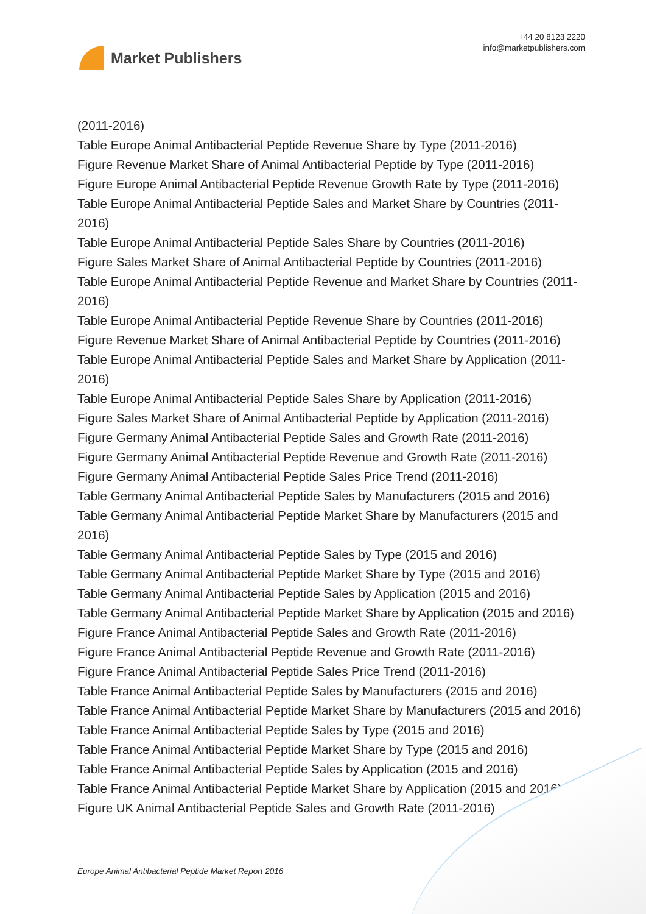Market Publishers
+44 20 8123 2220
info@marketpublishers.com
(2011-2016)
Table Europe Animal Antibacterial Peptide Revenue Share by Type (2011-2016)
Figure Revenue Market Share of Animal Antibacterial Peptide by Type (2011-2016)
Figure Europe Animal Antibacterial Peptide Revenue Growth Rate by Type (2011-2016)
Table Europe Animal Antibacterial Peptide Sales and Market Share by Countries (2011-2016)
Table Europe Animal Antibacterial Peptide Sales Share by Countries (2011-2016)
Figure Sales Market Share of Animal Antibacterial Peptide by Countries (2011-2016)
Table Europe Animal Antibacterial Peptide Revenue and Market Share by Countries (2011-2016)
Table Europe Animal Antibacterial Peptide Revenue Share by Countries (2011-2016)
Figure Revenue Market Share of Animal Antibacterial Peptide by Countries (2011-2016)
Table Europe Animal Antibacterial Peptide Sales and Market Share by Application (2011-2016)
Table Europe Animal Antibacterial Peptide Sales Share by Application (2011-2016)
Figure Sales Market Share of Animal Antibacterial Peptide by Application (2011-2016)
Figure Germany Animal Antibacterial Peptide Sales and Growth Rate (2011-2016)
Figure Germany Animal Antibacterial Peptide Revenue and Growth Rate (2011-2016)
Figure Germany Animal Antibacterial Peptide Sales Price Trend (2011-2016)
Table Germany Animal Antibacterial Peptide Sales by Manufacturers (2015 and 2016)
Table Germany Animal Antibacterial Peptide Market Share by Manufacturers (2015 and 2016)
Table Germany Animal Antibacterial Peptide Sales by Type (2015 and 2016)
Table Germany Animal Antibacterial Peptide Market Share by Type (2015 and 2016)
Table Germany Animal Antibacterial Peptide Sales by Application (2015 and 2016)
Table Germany Animal Antibacterial Peptide Market Share by Application (2015 and 2016)
Figure France Animal Antibacterial Peptide Sales and Growth Rate (2011-2016)
Figure France Animal Antibacterial Peptide Revenue and Growth Rate (2011-2016)
Figure France Animal Antibacterial Peptide Sales Price Trend (2011-2016)
Table France Animal Antibacterial Peptide Sales by Manufacturers (2015 and 2016)
Table France Animal Antibacterial Peptide Market Share by Manufacturers (2015 and 2016)
Table France Animal Antibacterial Peptide Sales by Type (2015 and 2016)
Table France Animal Antibacterial Peptide Market Share by Type (2015 and 2016)
Table France Animal Antibacterial Peptide Sales by Application (2015 and 2016)
Table France Animal Antibacterial Peptide Market Share by Application (2015 and 2016)
Figure UK Animal Antibacterial Peptide Sales and Growth Rate (2011-2016)
Europe Animal Antibacterial Peptide Market Report 2016